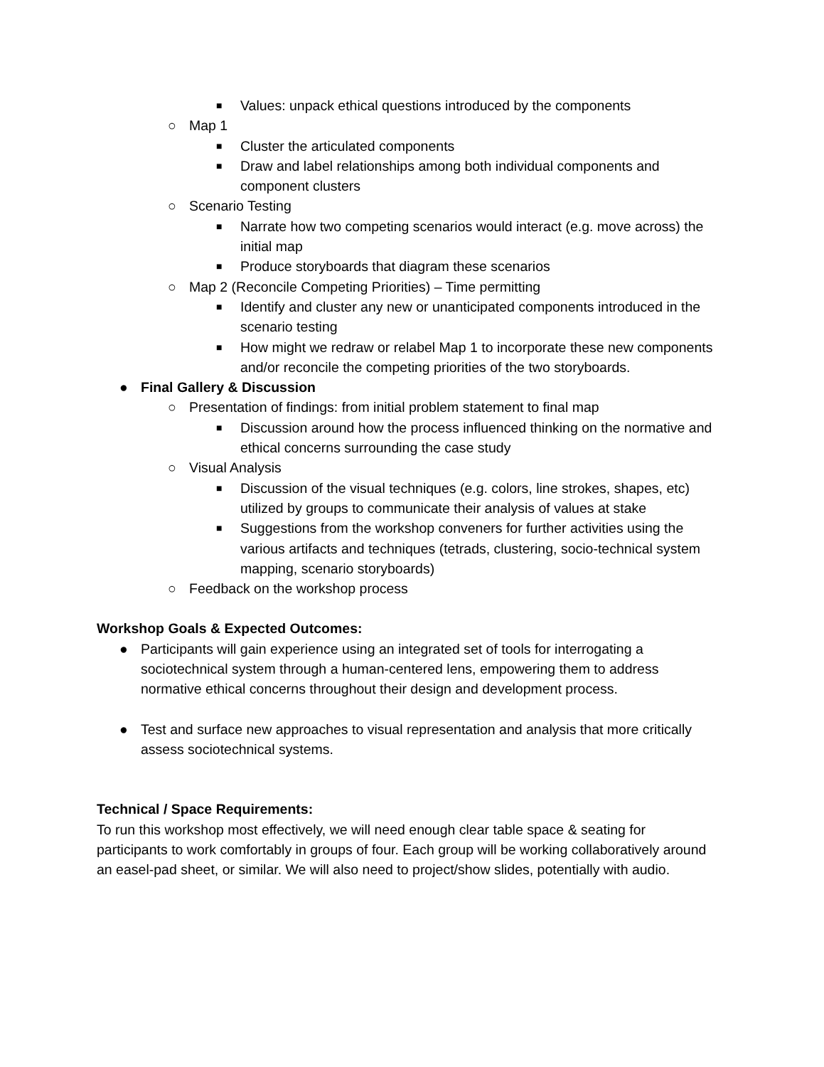■ Values: unpack ethical questions introduced by the components
○ Map 1
■ Cluster the articulated components
■ Draw and label relationships among both individual components and component clusters
○ Scenario Testing
■ Narrate how two competing scenarios would interact (e.g. move across) the initial map
■ Produce storyboards that diagram these scenarios
○ Map 2 (Reconcile Competing Priorities) – Time permitting
■ Identify and cluster any new or unanticipated components introduced in the scenario testing
■ How might we redraw or relabel Map 1 to incorporate these new components and/or reconcile the competing priorities of the two storyboards.
● Final Gallery & Discussion
○ Presentation of findings: from initial problem statement to final map
■ Discussion around how the process influenced thinking on the normative and ethical concerns surrounding the case study
○ Visual Analysis
■ Discussion of the visual techniques (e.g. colors, line strokes, shapes, etc) utilized by groups to communicate their analysis of values at stake
■ Suggestions from the workshop conveners for further activities using the various artifacts and techniques (tetrads, clustering, socio-technical system mapping, scenario storyboards)
○ Feedback on the workshop process
Workshop Goals & Expected Outcomes:
● Participants will gain experience using an integrated set of tools for interrogating a sociotechnical system through a human-centered lens, empowering them to address normative ethical concerns throughout their design and development process.
● Test and surface new approaches to visual representation and analysis that more critically assess sociotechnical systems.
Technical / Space Requirements:
To run this workshop most effectively, we will need enough clear table space & seating for participants to work comfortably in groups of four. Each group will be working collaboratively around an easel-pad sheet, or similar. We will also need to project/show slides, potentially with audio.